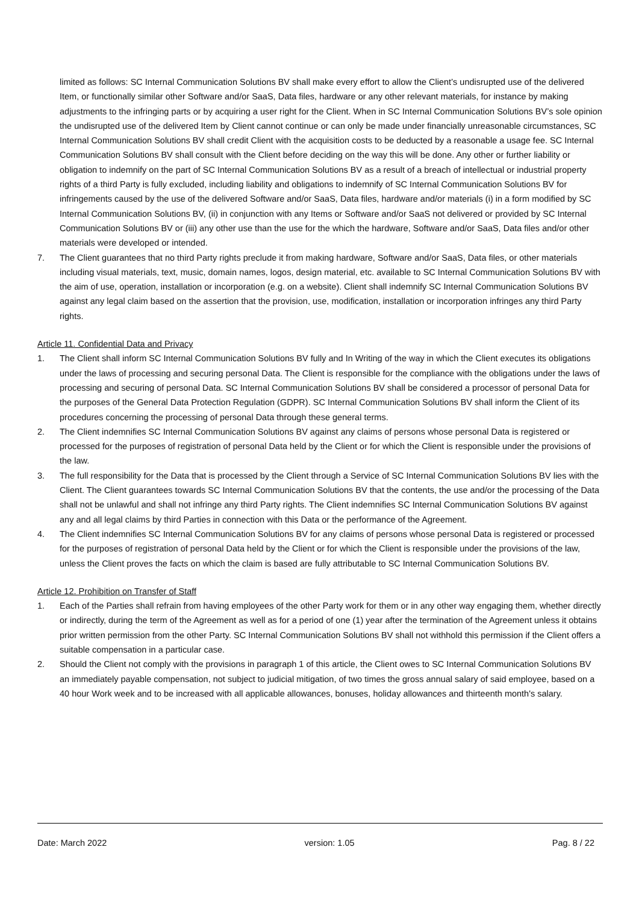limited as follows: SC Internal Communication Solutions BV shall make every effort to allow the Client’s undisrupted use of the delivered Item, or functionally similar other Software and/or SaaS, Data files, hardware or any other relevant materials, for instance by making adjustments to the infringing parts or by acquiring a user right for the Client. When in SC Internal Communication Solutions BV’s sole opinion the undisrupted use of the delivered Item by Client cannot continue or can only be made under financially unreasonable circumstances, SC Internal Communication Solutions BV shall credit Client with the acquisition costs to be deducted by a reasonable a usage fee. SC Internal Communication Solutions BV shall consult with the Client before deciding on the way this will be done. Any other or further liability or obligation to indemnify on the part of SC Internal Communication Solutions BV as a result of a breach of intellectual or industrial property rights of a third Party is fully excluded, including liability and obligations to indemnify of SC Internal Communication Solutions BV for infringements caused by the use of the delivered Software and/or SaaS, Data files, hardware and/or materials (i) in a form modified by SC Internal Communication Solutions BV, (ii) in conjunction with any Items or Software and/or SaaS not delivered or provided by SC Internal Communication Solutions BV or (iii) any other use than the use for the which the hardware, Software and/or SaaS, Data files and/or other materials were developed or intended.
7. The Client guarantees that no third Party rights preclude it from making hardware, Software and/or SaaS, Data files, or other materials including visual materials, text, music, domain names, logos, design material, etc. available to SC Internal Communication Solutions BV with the aim of use, operation, installation or incorporation (e.g. on a website). Client shall indemnify SC Internal Communication Solutions BV against any legal claim based on the assertion that the provision, use, modification, installation or incorporation infringes any third Party rights.
Article 11. Confidential Data and Privacy
1. The Client shall inform SC Internal Communication Solutions BV fully and In Writing of the way in which the Client executes its obligations under the laws of processing and securing personal Data. The Client is responsible for the compliance with the obligations under the laws of processing and securing of personal Data. SC Internal Communication Solutions BV shall be considered a processor of personal Data for the purposes of the General Data Protection Regulation (GDPR). SC Internal Communication Solutions BV shall inform the Client of its procedures concerning the processing of personal Data through these general terms.
2. The Client indemnifies SC Internal Communication Solutions BV against any claims of persons whose personal Data is registered or processed for the purposes of registration of personal Data held by the Client or for which the Client is responsible under the provisions of the law.
3. The full responsibility for the Data that is processed by the Client through a Service of SC Internal Communication Solutions BV lies with the Client. The Client guarantees towards SC Internal Communication Solutions BV that the contents, the use and/or the processing of the Data shall not be unlawful and shall not infringe any third Party rights. The Client indemnifies SC Internal Communication Solutions BV against any and all legal claims by third Parties in connection with this Data or the performance of the Agreement.
4. The Client indemnifies SC Internal Communication Solutions BV for any claims of persons whose personal Data is registered or processed for the purposes of registration of personal Data held by the Client or for which the Client is responsible under the provisions of the law, unless the Client proves the facts on which the claim is based are fully attributable to SC Internal Communication Solutions BV.
Article 12. Prohibition on Transfer of Staff
1. Each of the Parties shall refrain from having employees of the other Party work for them or in any other way engaging them, whether directly or indirectly, during the term of the Agreement as well as for a period of one (1) year after the termination of the Agreement unless it obtains prior written permission from the other Party. SC Internal Communication Solutions BV shall not withhold this permission if the Client offers a suitable compensation in a particular case.
2. Should the Client not comply with the provisions in paragraph 1 of this article, the Client owes to SC Internal Communication Solutions BV an immediately payable compensation, not subject to judicial mitigation, of two times the gross annual salary of said employee, based on a 40 hour Work week and to be increased with all applicable allowances, bonuses, holiday allowances and thirteenth month's salary.
Date: March 2022 version: 1.05 Pag. 8 / 22